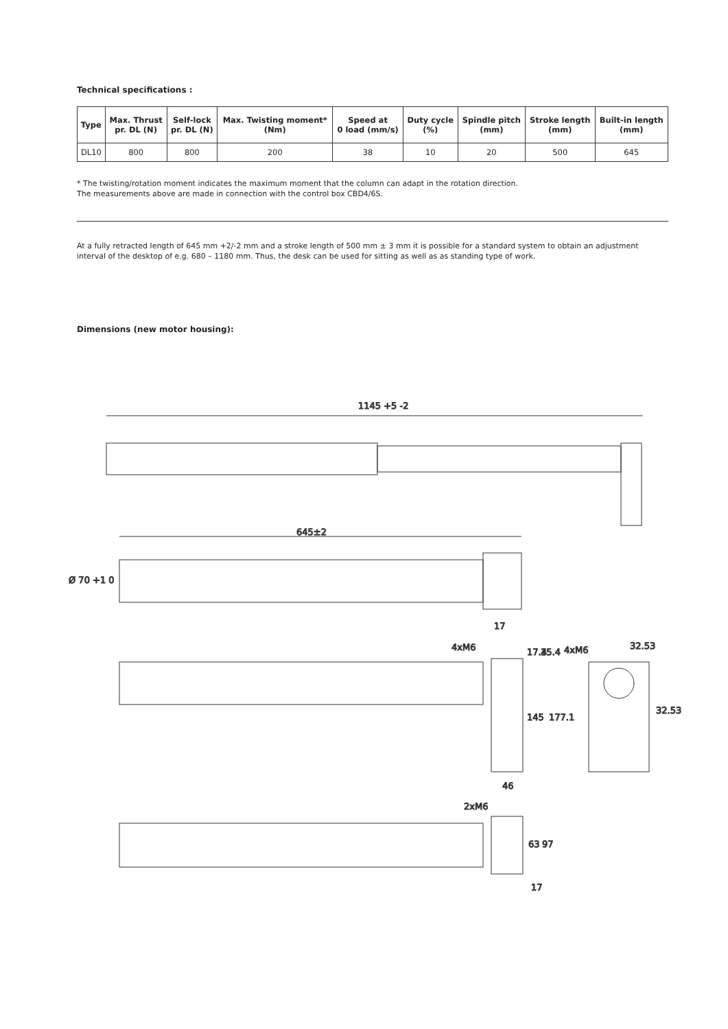Technical specifications :
| Type | Max. Thrust pr. DL (N) | Self-lock pr. DL (N) | Max. Twisting moment* (Nm) | Speed at 0 load (mm/s) | Duty cycle (%) | Spindle pitch (mm) | Stroke length (mm) | Built-in length (mm) |
| --- | --- | --- | --- | --- | --- | --- | --- | --- |
| DL10 | 800 | 800 | 200 | 38 | 10 | 20 | 500 | 645 |
* The twisting/rotation moment indicates the maximum moment that the column can adapt in the rotation direction.
The measurements above are made in connection with the control box CBD4/6S.
At a fully retracted length of 645 mm +2/-2 mm and a stroke length of 500 mm ± 3 mm it is possible for a standard system to obtain an adjustment interval of the desktop of e.g. 680 – 1180 mm. Thus, the desk can be used for sitting as well as as standing type of work.
Dimensions (new motor housing):
1145 +5 -2
645±2
Ø 70 +1 0
17
4xM6
4xM6
32.53
17.4
35.4
145
177.1
32.53
46
2xM6
63
97
17